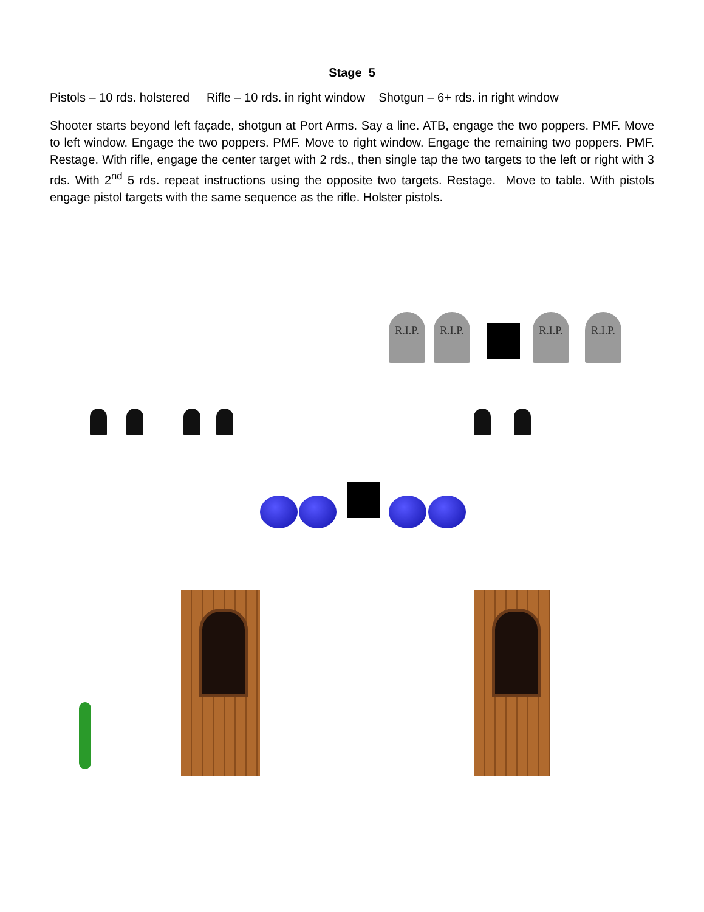Stage 5
Pistols – 10 rds. holstered Rifle – 10 rds. in right window Shotgun – 6+ rds. in right window
Shooter starts beyond left façade, shotgun at Port Arms. Say a line. ATB, engage the two poppers. PMF. Move to left window. Engage the two poppers. PMF. Move to right window. Engage the remaining two poppers. PMF. Restage. With rifle, engage the center target with 2 rds., then single tap the two targets to the left or right with 3 rds. With 2<sup>nd</sup> 5 rds. repeat instructions using the opposite two targets. Restage. Move to table. With pistols engage pistol targets with the same sequence as the rifle. Holster pistols.
R.I.P.
R.I.P.
R.I.P.
R.I.P.